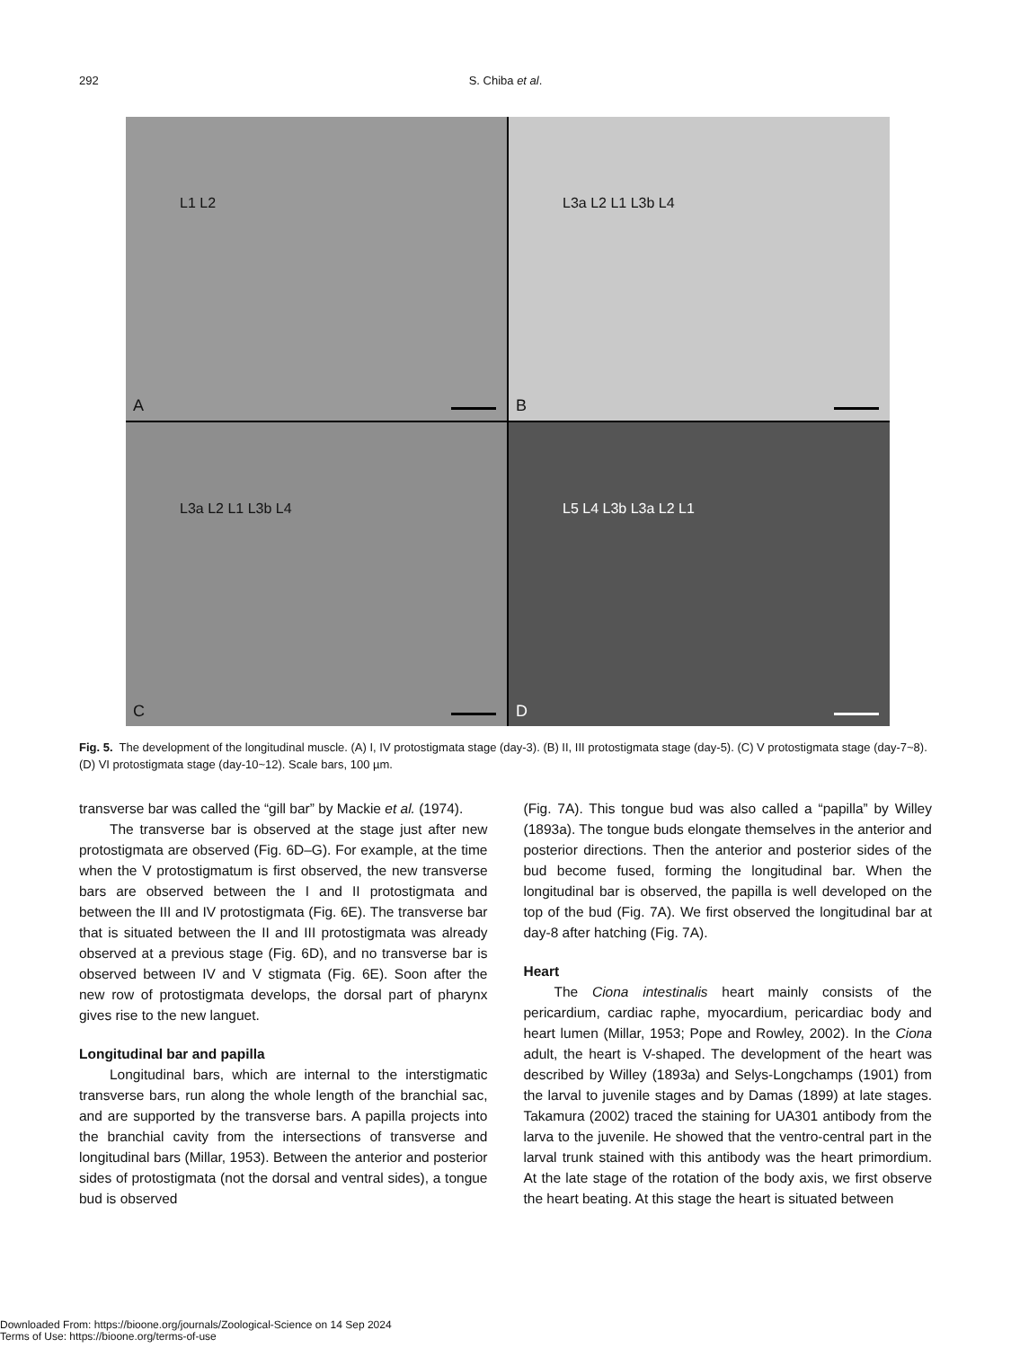292
S. Chiba et al.
L1 L2
A
L3a L2 L1 L3b L4
B
L3a L2 L1 L3b L4
C
L5 L4 L3b L3a L2 L1
D
Fig. 5. The development of the longitudinal muscle. (A) I, IV protostigmata stage (day-3). (B) II, III protostigmata stage (day-5). (C) V protostigmata stage (day-7~8). (D) VI protostigmata stage (day-10~12). Scale bars, 100 µm.
transverse bar was called the “gill bar” by Mackie et al. (1974).
The transverse bar is observed at the stage just after new protostigmata are observed (Fig. 6D–G). For example, at the time when the V protostigmatum is first observed, the new transverse bars are observed between the I and II protostigmata and between the III and IV protostigmata (Fig. 6E). The transverse bar that is situated between the II and III protostigmata was already observed at a previous stage (Fig. 6D), and no transverse bar is observed between IV and V stigmata (Fig. 6E). Soon after the new row of protostigmata develops, the dorsal part of pharynx gives rise to the new languet.
Longitudinal bar and papilla
Longitudinal bars, which are internal to the interstigmatic transverse bars, run along the whole length of the branchial sac, and are supported by the transverse bars. A papilla projects into the branchial cavity from the intersections of transverse and longitudinal bars (Millar, 1953). Between the anterior and posterior sides of protostigmata (not the dorsal and ventral sides), a tongue bud is observed
(Fig. 7A). This tongue bud was also called a “papilla” by Willey (1893a). The tongue buds elongate themselves in the anterior and posterior directions. Then the anterior and posterior sides of the bud become fused, forming the longitudinal bar. When the longitudinal bar is observed, the papilla is well developed on the top of the bud (Fig. 7A). We first observed the longitudinal bar at day-8 after hatching (Fig. 7A).
Heart
The Ciona intestinalis heart mainly consists of the pericardium, cardiac raphe, myocardium, pericardiac body and heart lumen (Millar, 1953; Pope and Rowley, 2002). In the Ciona adult, the heart is V-shaped. The development of the heart was described by Willey (1893a) and Selys-Longchamps (1901) from the larval to juvenile stages and by Damas (1899) at late stages. Takamura (2002) traced the staining for UA301 antibody from the larva to the juvenile. He showed that the ventro-central part in the larval trunk stained with this antibody was the heart primordium. At the late stage of the rotation of the body axis, we first observe the heart beating. At this stage the heart is situated between
Downloaded From: https://bioone.org/journals/Zoological-Science on 14 Sep 2024
Terms of Use: https://bioone.org/terms-of-use